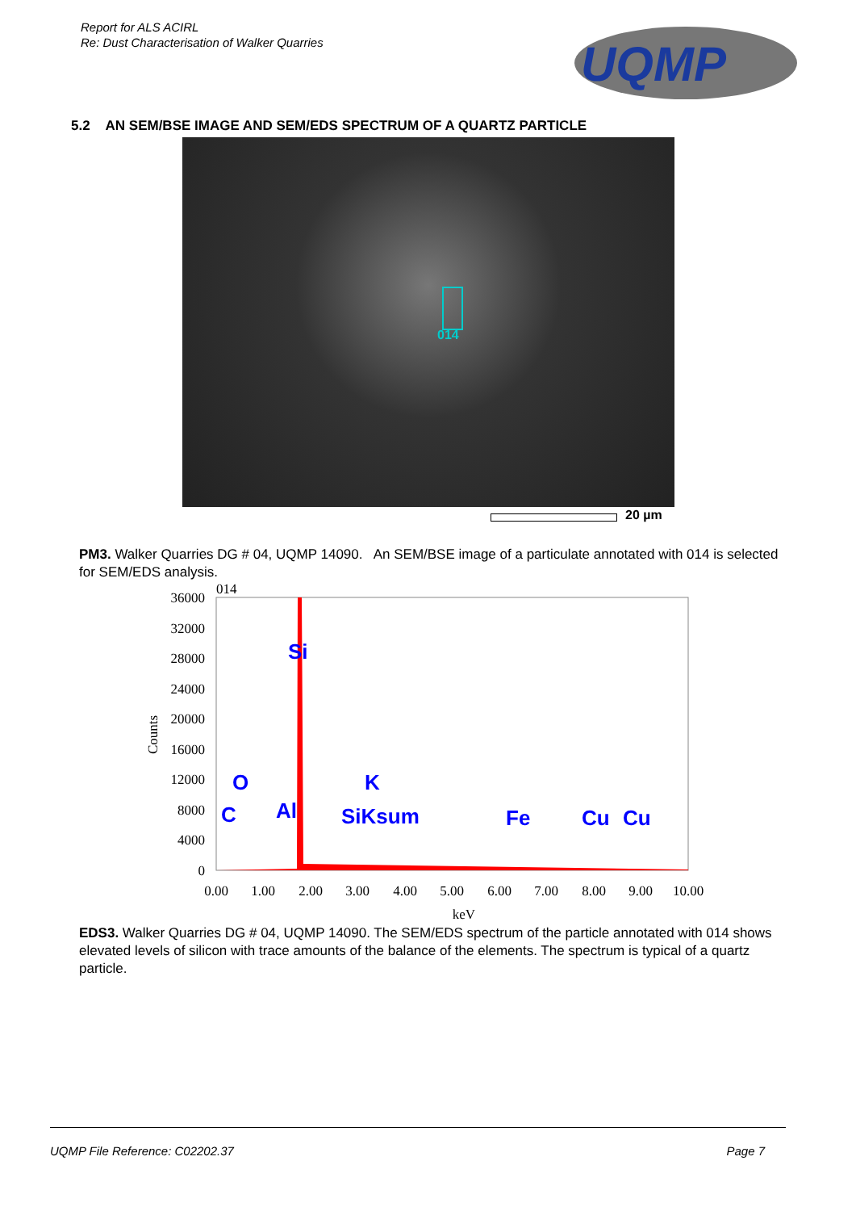Report for ALS ACIRL
Re: Dust Characterisation of Walker Quarries
UQMP
5.2 AN SEM/BSE IMAGE AND SEM/EDS SPECTRUM OF A QUARTZ PARTICLE
014
20 µm
PM3. Walker Quarries DG # 04, UQMP 14090. An SEM/BSE image of a particulate annotated with 014 is selected for SEM/EDS analysis.
014
36000
32000
28000
24000
20000
16000
12000
8000
4000
0
Counts
0.00
1.00
2.00
3.00
4.00
5.00
6.00
7.00
8.00
9.00
10.00
keV
Si
O
K
C
Al
SiKsum
Fe
Cu
Cu
EDS3. Walker Quarries DG # 04, UQMP 14090. The SEM/EDS spectrum of the particle annotated with 014 shows elevated levels of silicon with trace amounts of the balance of the elements. The spectrum is typical of a quartz particle.
UQMP File Reference: C02202.37 Page 7